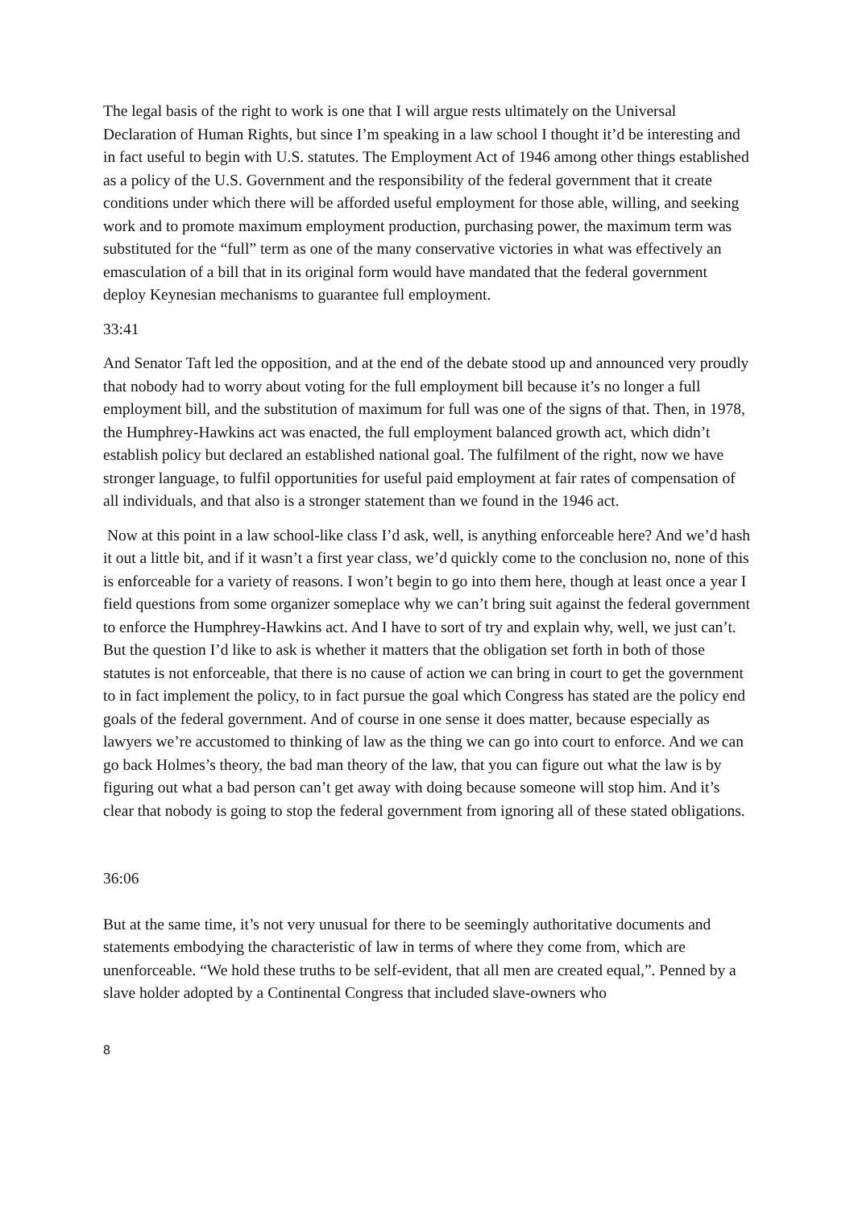The legal basis of the right to work is one that I will argue rests ultimately on the Universal Declaration of Human Rights, but since I’m speaking in a law school I thought it’d be interesting and in fact useful to begin with U.S. statutes. The Employment Act of 1946 among other things established as a policy of the U.S. Government and the responsibility of the federal government that it create conditions under which there will be afforded useful employment for those able, willing, and seeking work and to promote maximum employment production, purchasing power, the maximum term was substituted for the “full” term as one of the many conservative victories in what was effectively an emasculation of a bill that in its original form would have mandated that the federal government deploy Keynesian mechanisms to guarantee full employment.
33:41
And Senator Taft led the opposition, and at the end of the debate stood up and announced very proudly that nobody had to worry about voting for the full employment bill because it’s no longer a full employment bill, and the substitution of maximum for full was one of the signs of that. Then, in 1978, the Humphrey-Hawkins act was enacted, the full employment balanced growth act, which didn’t establish policy but declared an established national goal. The fulfilment of the right, now we have stronger language, to fulfil opportunities for useful paid employment at fair rates of compensation of all individuals, and that also is a stronger statement than we found in the 1946 act.
Now at this point in a law school-like class I’d ask, well, is anything enforceable here? And we’d hash it out a little bit, and if it wasn’t a first year class, we’d quickly come to the conclusion no, none of this is enforceable for a variety of reasons. I won’t begin to go into them here, though at least once a year I field questions from some organizer someplace why we can’t bring suit against the federal government to enforce the Humphrey-Hawkins act. And I have to sort of try and explain why, well, we just can’t. But the question I’d like to ask is whether it matters that the obligation set forth in both of those statutes is not enforceable, that there is no cause of action we can bring in court to get the government to in fact implement the policy, to in fact pursue the goal which Congress has stated are the policy end goals of the federal government. And of course in one sense it does matter, because especially as lawyers we’re accustomed to thinking of law as the thing we can go into court to enforce. And we can go back Holmes’s theory, the bad man theory of the law, that you can figure out what the law is by figuring out what a bad person can’t get away with doing because someone will stop him. And it’s clear that nobody is going to stop the federal government from ignoring all of these stated obligations.
36:06
But at the same time, it’s not very unusual for there to be seemingly authoritative documents and statements embodying the characteristic of law in terms of where they come from, which are unenforceable. “We hold these truths to be self-evident, that all men are created equal,”. Penned by a slave holder adopted by a Continental Congress that included slave-owners who
8